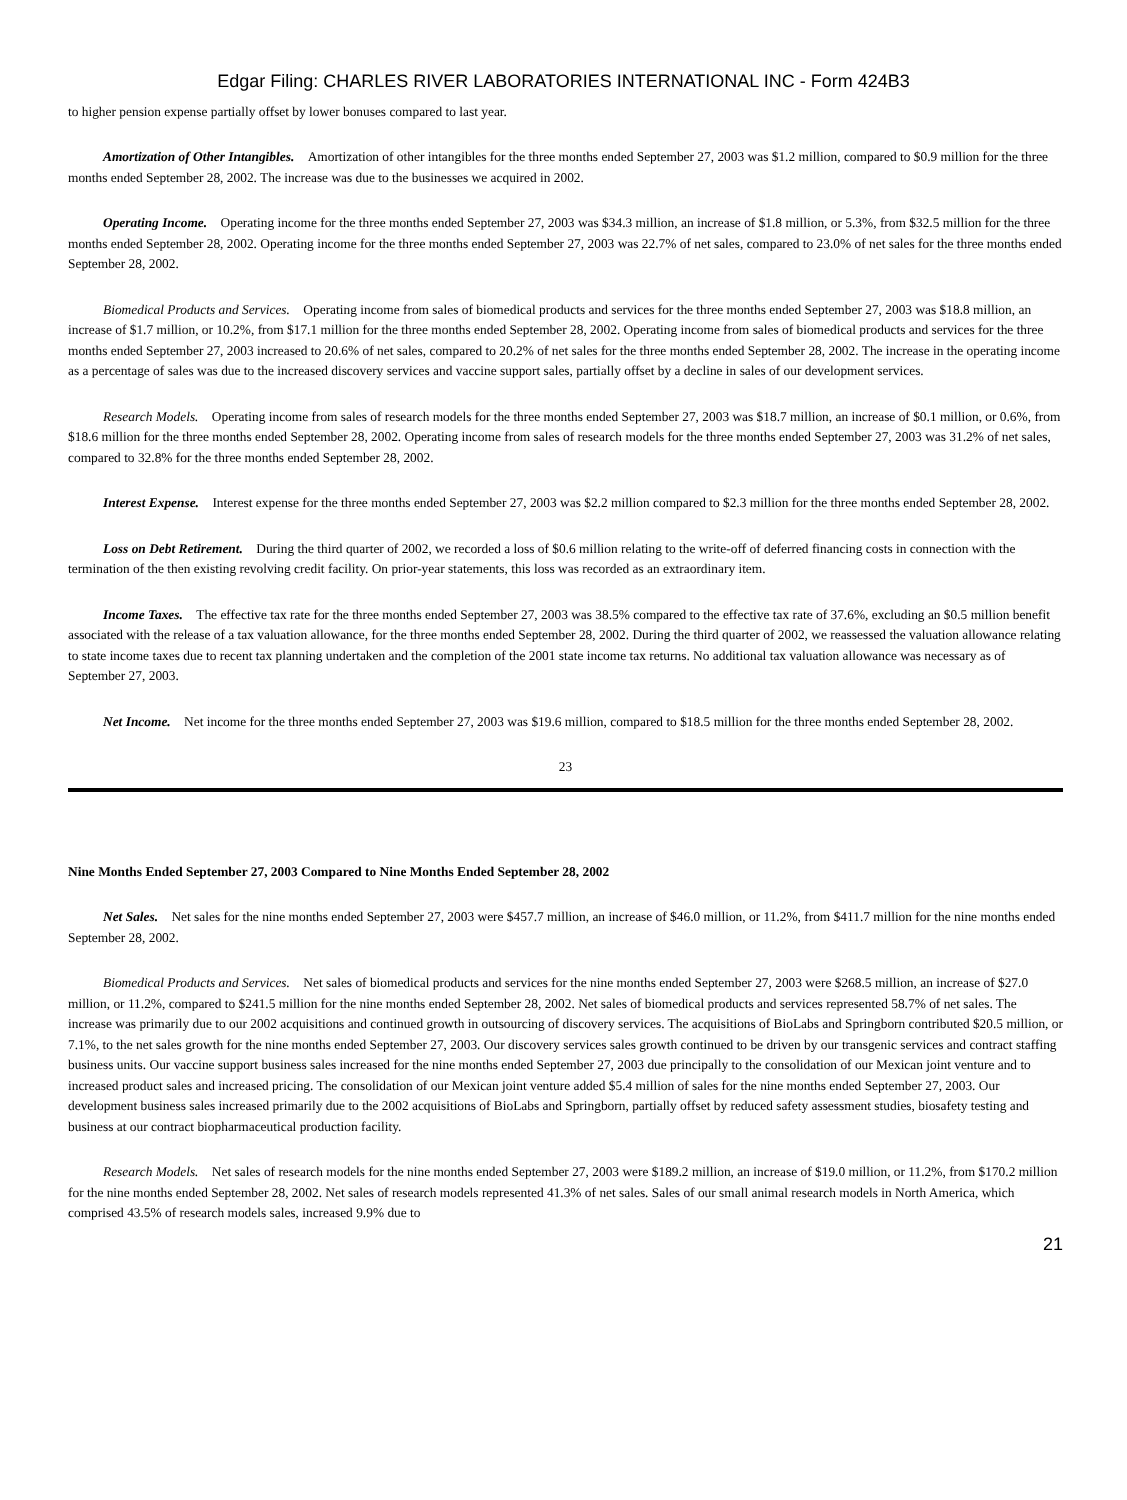Edgar Filing: CHARLES RIVER LABORATORIES INTERNATIONAL INC - Form 424B3
to higher pension expense partially offset by lower bonuses compared to last year.
Amortization of Other Intangibles. Amortization of other intangibles for the three months ended September 27, 2003 was $1.2 million, compared to $0.9 million for the three months ended September 28, 2002. The increase was due to the businesses we acquired in 2002.
Operating Income. Operating income for the three months ended September 27, 2003 was $34.3 million, an increase of $1.8 million, or 5.3%, from $32.5 million for the three months ended September 28, 2002. Operating income for the three months ended September 27, 2003 was 22.7% of net sales, compared to 23.0% of net sales for the three months ended September 28, 2002.
Biomedical Products and Services. Operating income from sales of biomedical products and services for the three months ended September 27, 2003 was $18.8 million, an increase of $1.7 million, or 10.2%, from $17.1 million for the three months ended September 28, 2002. Operating income from sales of biomedical products and services for the three months ended September 27, 2003 increased to 20.6% of net sales, compared to 20.2% of net sales for the three months ended September 28, 2002. The increase in the operating income as a percentage of sales was due to the increased discovery services and vaccine support sales, partially offset by a decline in sales of our development services.
Research Models. Operating income from sales of research models for the three months ended September 27, 2003 was $18.7 million, an increase of $0.1 million, or 0.6%, from $18.6 million for the three months ended September 28, 2002. Operating income from sales of research models for the three months ended September 27, 2003 was 31.2% of net sales, compared to 32.8% for the three months ended September 28, 2002.
Interest Expense. Interest expense for the three months ended September 27, 2003 was $2.2 million compared to $2.3 million for the three months ended September 28, 2002.
Loss on Debt Retirement. During the third quarter of 2002, we recorded a loss of $0.6 million relating to the write-off of deferred financing costs in connection with the termination of the then existing revolving credit facility. On prior-year statements, this loss was recorded as an extraordinary item.
Income Taxes. The effective tax rate for the three months ended September 27, 2003 was 38.5% compared to the effective tax rate of 37.6%, excluding an $0.5 million benefit associated with the release of a tax valuation allowance, for the three months ended September 28, 2002. During the third quarter of 2002, we reassessed the valuation allowance relating to state income taxes due to recent tax planning undertaken and the completion of the 2001 state income tax returns. No additional tax valuation allowance was necessary as of September 27, 2003.
Net Income. Net income for the three months ended September 27, 2003 was $19.6 million, compared to $18.5 million for the three months ended September 28, 2002.
23
Nine Months Ended September 27, 2003 Compared to Nine Months Ended September 28, 2002
Net Sales. Net sales for the nine months ended September 27, 2003 were $457.7 million, an increase of $46.0 million, or 11.2%, from $411.7 million for the nine months ended September 28, 2002.
Biomedical Products and Services. Net sales of biomedical products and services for the nine months ended September 27, 2003 were $268.5 million, an increase of $27.0 million, or 11.2%, compared to $241.5 million for the nine months ended September 28, 2002. Net sales of biomedical products and services represented 58.7% of net sales. The increase was primarily due to our 2002 acquisitions and continued growth in outsourcing of discovery services. The acquisitions of BioLabs and Springborn contributed $20.5 million, or 7.1%, to the net sales growth for the nine months ended September 27, 2003. Our discovery services sales growth continued to be driven by our transgenic services and contract staffing business units. Our vaccine support business sales increased for the nine months ended September 27, 2003 due principally to the consolidation of our Mexican joint venture and to increased product sales and increased pricing. The consolidation of our Mexican joint venture added $5.4 million of sales for the nine months ended September 27, 2003. Our development business sales increased primarily due to the 2002 acquisitions of BioLabs and Springborn, partially offset by reduced safety assessment studies, biosafety testing and business at our contract biopharmaceutical production facility.
Research Models. Net sales of research models for the nine months ended September 27, 2003 were $189.2 million, an increase of $19.0 million, or 11.2%, from $170.2 million for the nine months ended September 28, 2002. Net sales of research models represented 41.3% of net sales. Sales of our small animal research models in North America, which comprised 43.5% of research models sales, increased 9.9% due to
21